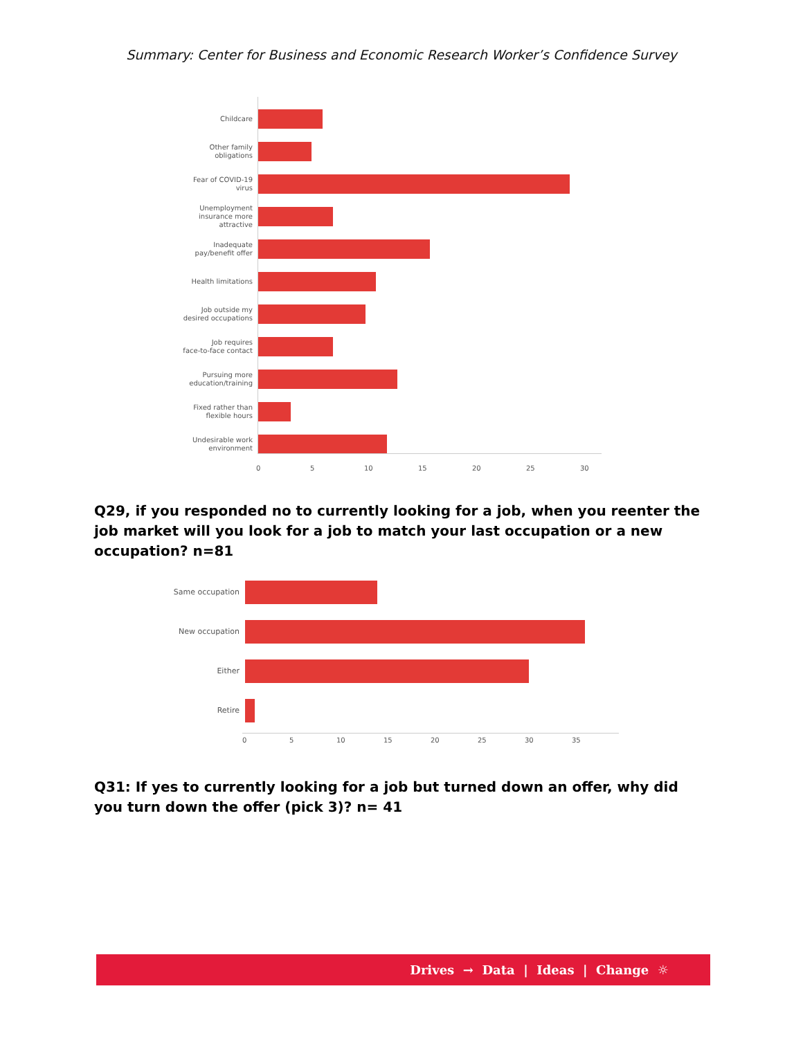Summary: Center for Business and Economic Research Worker’s Confidence Survey
Childcare
Other family
obligations
Fear of COVID-19
virus
Unemployment
insurance more
attractive
Inadequate
pay/benefit offer
Health limitations
Job outside my
desired occupations
Job requires
face-to-face contact
Pursuing more
education/training
Fixed rather than
flexible hours
Undesirable work
environment
0 5 10 15 20 25 30
Q29, if you responded no to currently looking for a job, when you reenter the job market will you look for a job to match your last occupation or a new occupation? n=81
Same occupation
New occupation
Either
Retire
0 5 10 15 20 25 30 35
Q31: If yes to currently looking for a job but turned down an offer, why did you turn down the offer (pick 3)? n= 41
Drives → Data | Ideas | Change ☼